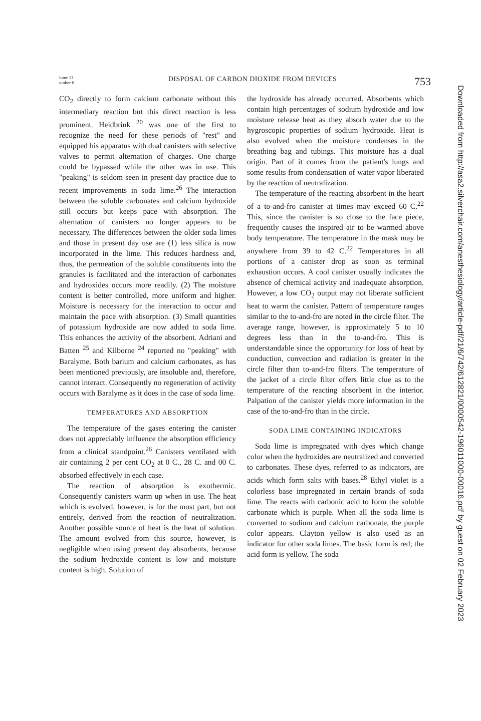lume 21
umber 6
DISPOSAL OF CARBON DIOXIDE FROM DEVICES
753
CO<sub>2</sub> directly to form calcium carbonate without this intermediary reaction but this direct reaction is less prominent. Heidbrink <sup>20</sup> was one of the first to recognize the need for these periods of "rest" and equipped his apparatus with dual canisters with selective valves to permit alternation of charges. One charge could be bypassed while the other was in use. This "peaking" is seldom seen in present day practice due to recent improvements in soda lime.<sup>26</sup> The interaction between the soluble carbonates and calcium hydroxide still occurs but keeps pace with absorption. The alternation of canisters no longer appears to be necessary. The differences between the older soda limes and those in present day use are (1) less silica is now incorporated in the lime. This reduces hardness and, thus, the permeation of the soluble constituents into the granules is facilitated and the interaction of carbonates and hydroxides occurs more readily. (2) The moisture content is better controlled, more uniform and higher. Moisture is necessary for the interaction to occur and maintain the pace with absorption. (3) Small quantities of potassium hydroxide are now added to soda lime. This enhances the activity of the absorbent. Adriani and Batten <sup>25</sup> and Kilborne <sup>24</sup> reported no "peaking" with Baralyme. Both barium and calcium carbonates, as has been mentioned previously, are insoluble and, therefore, cannot interact. Consequently no regeneration of activity occurs with Baralyme as it does in the case of soda lime.
TEMPERATURES AND ABSORPTION
The temperature of the gases entering the canister does not appreciably influence the absorption efficiency from a clinical standpoint.<sup>26</sup> Canisters ventilated with air containing 2 per cent CO<sub>2</sub> at 0 C., 28 C. and 00 C. absorbed effectively in each case.
The reaction of absorption is exothermic. Consequently canisters warm up when in use. The heat which is evolved, however, is for the most part, but not entirely, derived from the reaction of neutralization. Another possible source of heat is the heat of solution. The amount evolved from this source, however, is negligible when using present day absorbents, because the sodium hydroxide content is low and moisture content is high. Solution of
the hydroxide has already occurred. Absorbents which contain high percentages of sodium hydroxide and low moisture release heat as they absorb water due to the hygroscopic properties of sodium hydroxide. Heat is also evolved when the moisture condenses in the breathing bag and tubings. This moisture has a dual origin. Part of it comes from the patient's lungs and some results from condensation of water vapor liberated by the reaction of neutralization.
The temperature of the reacting absorbent in the heart of a to-and-fro canister at times may exceed 60 C.<sup>22</sup> This, since the canister is so close to the face piece, frequently causes the inspired air to be warmed above body temperature. The temperature in the mask may be anywhere from 39 to 42 C.<sup>22</sup> Temperatures in all portions of a canister drop as soon as terminal exhaustion occurs. A cool canister usually indicates the absence of chemical activity and inadequate absorption. However, a low CO<sub>2</sub> output may not liberate sufficient heat to warm the canister. Pattern of temperature ranges similar to the to-and-fro are noted in the circle filter. The average range, however, is approximately 5 to 10 degrees less than in the to-and-fro. This is understandable since the opportunity for loss of heat by conduction, convection and radiation is greater in the circle filter than to-and-fro filters. The temperature of the jacket of a circle filter offers little clue as to the temperature of the reacting absorbent in the interior. Palpation of the canister yields more information in the case of the to-and-fro than in the circle.
SODA LIME CONTAINING INDICATORS
Soda lime is impregnated with dyes which change color when the hydroxides are neutralized and converted to carbonates. These dyes, referred to as indicators, are acids which form salts with bases.<sup>28</sup> Ethyl violet is a colorless base impregnated in certain brands of soda lime. The reacts with carbonic acid to form the soluble carbonate which is purple. When all the soda lime is converted to sodium and calcium carbonate, the purple color appears. Clayton yellow is also used as an indicator for other soda limes. The basic form is red; the acid form is yellow. The soda
Downloaded from http://asa2.silverchair.com/anesthesiology/article-pdf/21/6/742/612821/0000542-196011000-00016.pdf by guest on 02 February 2023